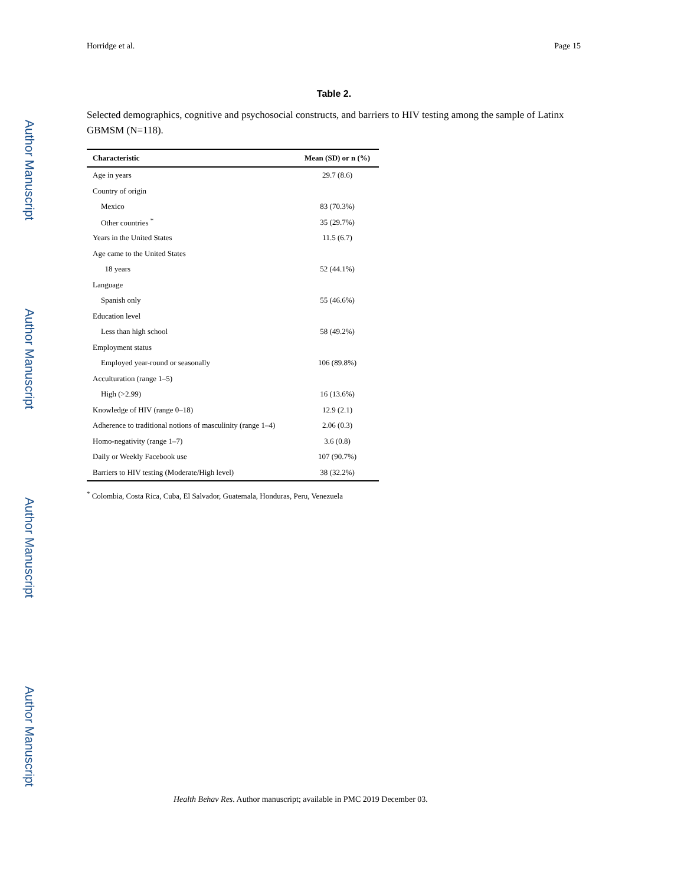Author Manuscript
Author Manuscript
Author Manuscript
Author Manuscript
Horridge et al. Page 15
Table 2.
Selected demographics, cognitive and psychosocial constructs, and barriers to HIV testing among the sample of Latinx GBMSM (N=118).
| Characteristic | Mean (SD) or n (%) |
| --- | --- |
| Age in years | 29.7 (8.6) |
| Country of origin | |
| Mexico | 83 (70.3%) |
| Other countries <sup>*</sup> | 35 (29.7%) |
| Years in the United States | 11.5 (6.7) |
| Age came to the United States | |
| 18 years | 52 (44.1%) |
| Language | |
| Spanish only | 55 (46.6%) |
| Education level | |
| Less than high school | 58 (49.2%) |
| Employment status | |
| Employed year-round or seasonally | 106 (89.8%) |
| Acculturation (range 1–5) | |
| High (>2.99) | 16 (13.6%) |
| Knowledge of HIV (range 0–18) | 12.9 (2.1) |
| Adherence to traditional notions of masculinity (range 1–4) | 2.06 (0.3) |
| Homo-negativity (range 1–7) | 3.6 (0.8) |
| Daily or Weekly Facebook use | 107 (90.7%) |
| Barriers to HIV testing (Moderate/High level) | 38 (32.2%) |
<sup>*</sup> Colombia, Costa Rica, Cuba, El Salvador, Guatemala, Honduras, Peru, Venezuela
Health Behav Res. Author manuscript; available in PMC 2019 December 03.